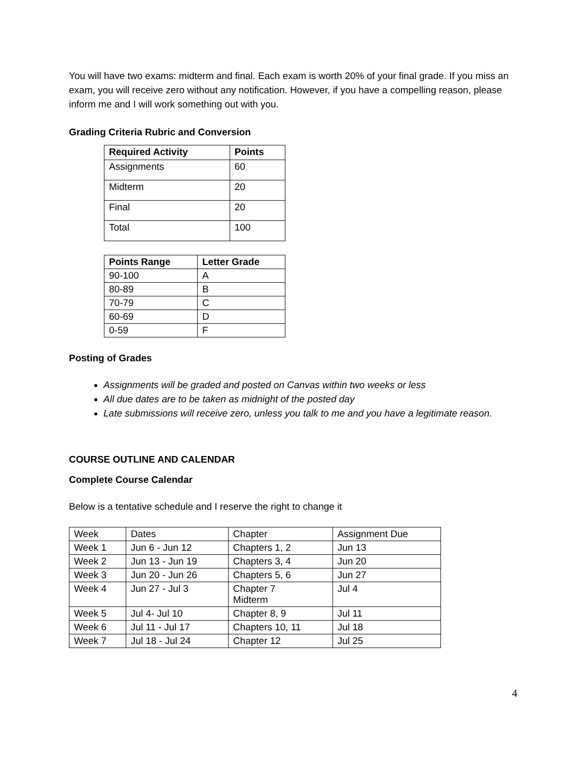You will have two exams: midterm and final. Each exam is worth 20% of your final grade. If you miss an exam, you will receive zero without any notification. However, if you have a compelling reason, please inform me and I will work something out with you.
Grading Criteria Rubric and Conversion
| Required Activity | Points |
| --- | --- |
| Assignments | 60 |
| Midterm | 20 |
| Final | 20 |
| Total | 100 |
| Points Range | Letter Grade |
| --- | --- |
| 90-100 | A |
| 80-89 | B |
| 70-79 | C |
| 60-69 | D |
| 0-59 | F |
Posting of Grades
Assignments will be graded and posted on Canvas within two weeks or less
All due dates are to be taken as midnight of the posted day
Late submissions will receive zero, unless you talk to me and you have a legitimate reason.
COURSE OUTLINE AND CALENDAR
Complete Course Calendar
Below is a tentative schedule and I reserve the right to change it
| Week | Dates | Chapter | Assignment Due |
| Week 1 | Jun 6 - Jun 12 | Chapters 1, 2 | Jun 13 |
| Week 2 | Jun 13 - Jun 19 | Chapters 3, 4 | Jun 20 |
| Week 3 | Jun 20 - Jun 26 | Chapters 5, 6 | Jun 27 |
| Week 4 | Jun 27 - Jul 3 | Chapter 7 Midterm | Jul 4 |
| Week 5 | Jul 4- Jul 10 | Chapter 8, 9 | Jul 11 |
| Week 6 | Jul 11 - Jul 17 | Chapters 10, 11 | Jul 18 |
| Week 7 | Jul 18 - Jul 24 | Chapter 12 | Jul 25 |
4